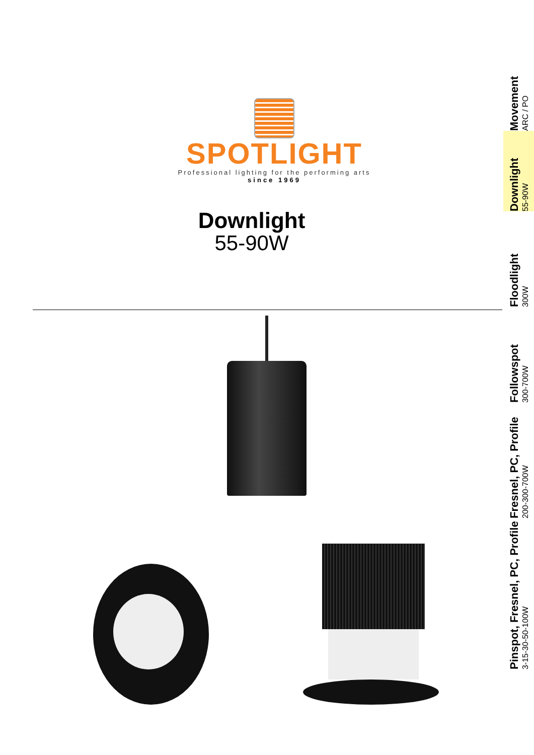SPOTLIGHT
Professional lighting for the performing arts
since 1969
Downlight
55-90W
Movement
ARC / PO
Downlight
55-90W
Floodlight
300W
Followspot
300-700W
Fresnel, PC, Profile
200-300-700W
Pinspot, Fresnel, PC, Profile
3-15-30-50-100W